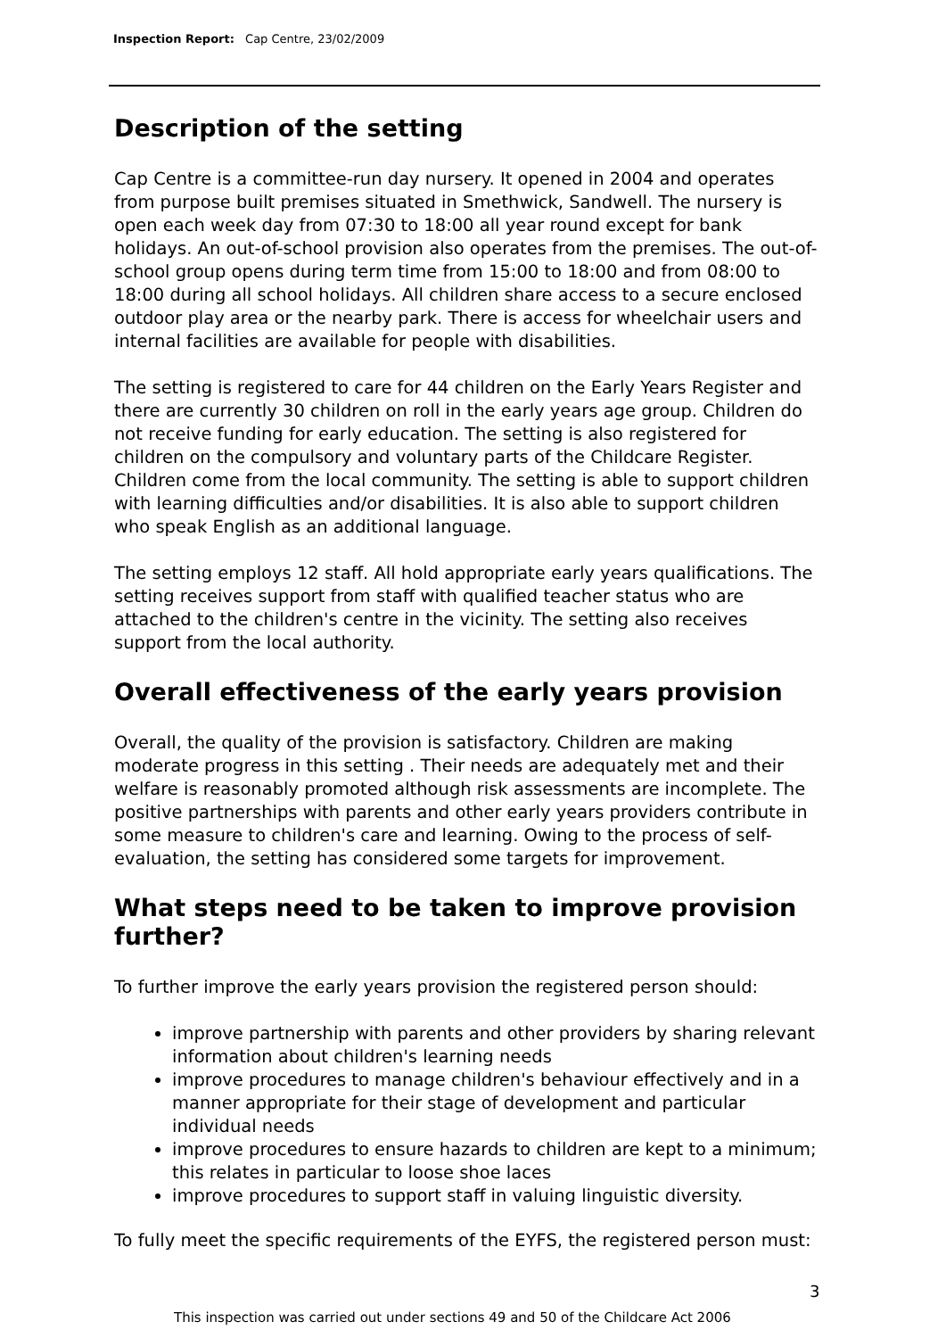Inspection Report: Cap Centre, 23/02/2009
Description of the setting
Cap Centre is a committee-run day nursery. It opened in 2004 and operates from purpose built premises situated in Smethwick, Sandwell. The nursery is open each week day from 07:30 to 18:00 all year round except for bank holidays. An out-of-school provision also operates from the premises. The out-of-school group opens during term time from 15:00 to 18:00 and from 08:00 to 18:00 during all school holidays. All children share access to a secure enclosed outdoor play area or the nearby park. There is access for wheelchair users and internal facilities are available for people with disabilities.
The setting is registered to care for 44 children on the Early Years Register and there are currently 30 children on roll in the early years age group. Children do not receive funding for early education. The setting is also registered for children on the compulsory and voluntary parts of the Childcare Register. Children come from the local community. The setting is able to support children with learning difficulties and/or disabilities. It is also able to support children who speak English as an additional language.
The setting employs 12 staff. All hold appropriate early years qualifications. The setting receives support from staff with qualified teacher status who are attached to the children's centre in the vicinity. The setting also receives support from the local authority.
Overall effectiveness of the early years provision
Overall, the quality of the provision is satisfactory. Children are making moderate progress in this setting . Their needs are adequately met and their welfare is reasonably promoted although risk assessments are incomplete. The positive partnerships with parents and other early years providers contribute in some measure to children's care and learning. Owing to the process of self-evaluation, the setting has considered some targets for improvement.
What steps need to be taken to improve provision further?
To further improve the early years provision the registered person should:
improve partnership with parents and other providers by sharing relevant information about children's learning needs
improve procedures to manage children's behaviour effectively and in a manner appropriate for their stage of development and particular individual needs
improve procedures to ensure hazards to children are kept to a minimum; this relates in particular to loose shoe laces
improve procedures to support staff in valuing linguistic diversity.
To fully meet the specific requirements of the EYFS, the registered person must:
3
This inspection was carried out under sections 49 and 50 of the Childcare Act 2006